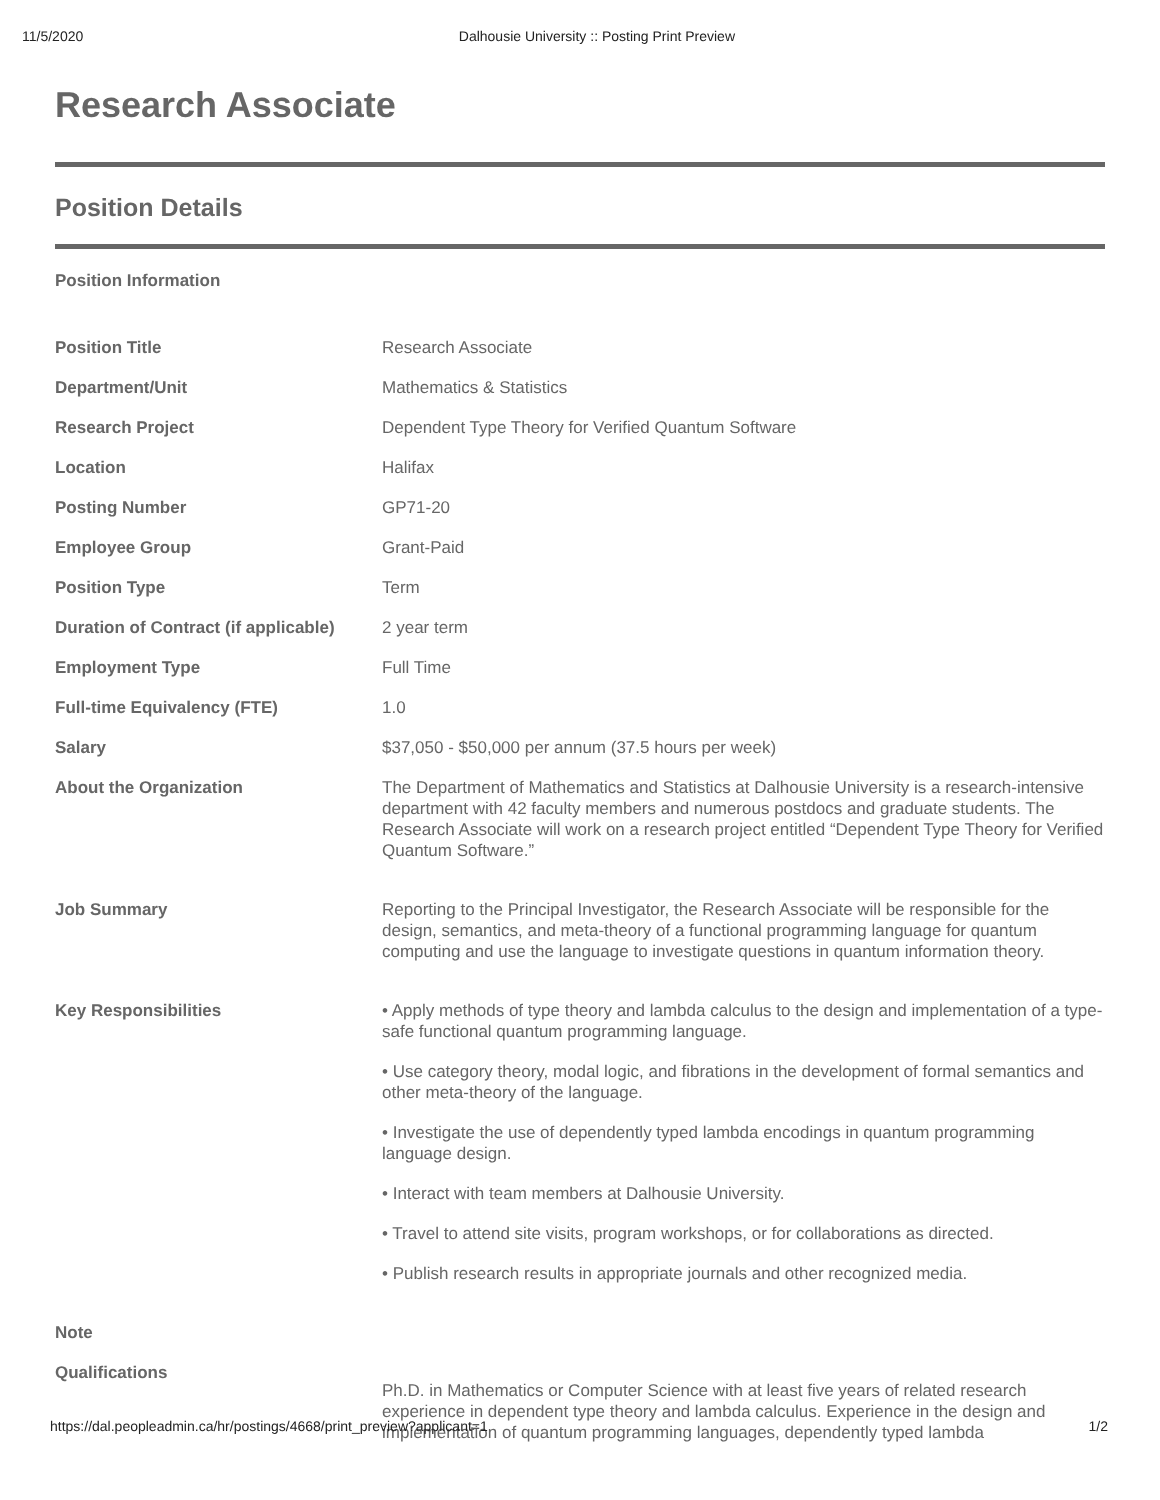11/5/2020 Dalhousie University :: Posting Print Preview
Research Associate
Position Details
Position Information
| Position Title | Research Associate |
| Department/Unit | Mathematics & Statistics |
| Research Project | Dependent Type Theory for Verified Quantum Software |
| Location | Halifax |
| Posting Number | GP71-20 |
| Employee Group | Grant-Paid |
| Position Type | Term |
| Duration of Contract (if applicable) | 2 year term |
| Employment Type | Full Time |
| Full-time Equivalency (FTE) | 1.0 |
| Salary | $37,050 - $50,000 per annum (37.5 hours per week) |
| About the Organization | The Department of Mathematics and Statistics at Dalhousie University is a research-intensive department with 42 faculty members and numerous postdocs and graduate students. The Research Associate will work on a research project entitled “Dependent Type Theory for Verified Quantum Software.” |
| Job Summary | Reporting to the Principal Investigator, the Research Associate will be responsible for the design, semantics, and meta-theory of a functional programming language for quantum computing and use the language to investigate questions in quantum information theory. |
| Key Responsibilities | • Apply methods of type theory and lambda calculus to the design and implementation of a type-safe functional quantum programming language. • Use category theory, modal logic, and fibrations in the development of formal semantics and other meta-theory of the language. • Investigate the use of dependently typed lambda encodings in quantum programming language design. • Interact with team members at Dalhousie University. • Travel to attend site visits, program workshops, or for collaborations as directed. • Publish research results in appropriate journals and other recognized media. |
| Note | |
| Qualifications | Ph.D. in Mathematics or Computer Science with at least five years of related research experience in dependent type theory and lambda calculus. Experience in the design and implementation of quantum programming languages, dependently typed lambda |
https://dal.peopleadmin.ca/hr/postings/4668/print_preview?applicant=1 1/2